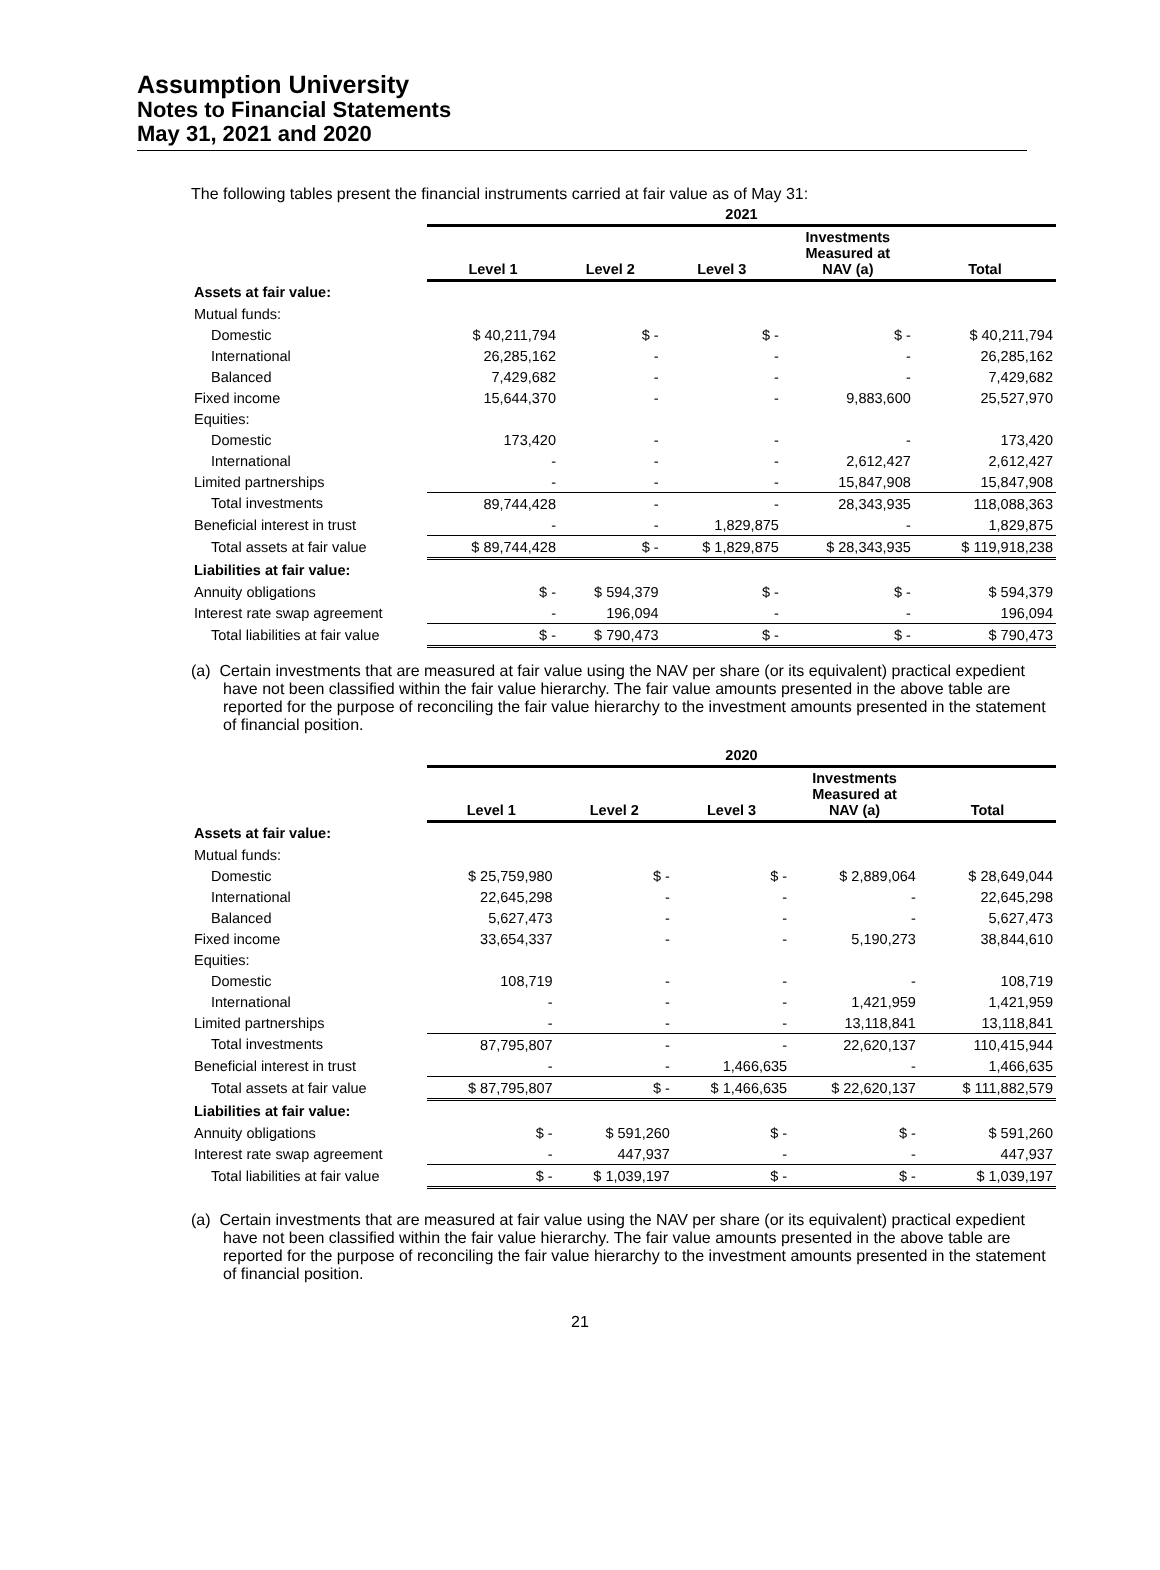Assumption University
Notes to Financial Statements
May 31, 2021 and 2020
The following tables present the financial instruments carried at fair value as of May 31:
| | 2021 | | | | |
| | Level 1 | Level 2 | Level 3 | Investments Measured at NAV (a) | Total |
| Assets at fair value: | | | | | |
| Mutual funds: | | | | | |
| Domestic | $ 40,211,794 | $ - | $ - | $ - | $ 40,211,794 |
| International | 26,285,162 | - | - | - | 26,285,162 |
| Balanced | 7,429,682 | - | - | - | 7,429,682 |
| Fixed income | 15,644,370 | - | - | 9,883,600 | 25,527,970 |
| Equities: | | | | | |
| Domestic | 173,420 | - | - | - | 173,420 |
| International | - | - | - | 2,612,427 | 2,612,427 |
| Limited partnerships | - | - | - | 15,847,908 | 15,847,908 |
| Total investments | 89,744,428 | - | - | 28,343,935 | 118,088,363 |
| Beneficial interest in trust | - | - | 1,829,875 | - | 1,829,875 |
| Total assets at fair value | $ 89,744,428 | $ - | $ 1,829,875 | $ 28,343,935 | $ 119,918,238 |
| Liabilities at fair value: | | | | | |
| Annuity obligations | $ - | $ 594,379 | $ - | $ - | $ 594,379 |
| Interest rate swap agreement | - | 196,094 | - | - | 196,094 |
| Total liabilities at fair value | $ - | $ 790,473 | $ - | $ - | $ 790,473 |
(a) Certain investments that are measured at fair value using the NAV per share (or its equivalent) practical expedient have not been classified within the fair value hierarchy. The fair value amounts presented in the above table are reported for the purpose of reconciling the fair value hierarchy to the investment amounts presented in the statement of financial position.
| | 2020 | | | | |
| | Level 1 | Level 2 | Level 3 | Investments Measured at NAV (a) | Total |
| Assets at fair value: | | | | | |
| Mutual funds: | | | | | |
| Domestic | $ 25,759,980 | $ - | $ - | $ 2,889,064 | $ 28,649,044 |
| International | 22,645,298 | - | - | - | 22,645,298 |
| Balanced | 5,627,473 | - | - | - | 5,627,473 |
| Fixed income | 33,654,337 | - | - | 5,190,273 | 38,844,610 |
| Equities: | | | | | |
| Domestic | 108,719 | - | - | - | 108,719 |
| International | - | - | - | 1,421,959 | 1,421,959 |
| Limited partnerships | - | - | - | 13,118,841 | 13,118,841 |
| Total investments | 87,795,807 | - | - | 22,620,137 | 110,415,944 |
| Beneficial interest in trust | - | - | 1,466,635 | - | 1,466,635 |
| Total assets at fair value | $ 87,795,807 | $ - | $ 1,466,635 | $ 22,620,137 | $ 111,882,579 |
| Liabilities at fair value: | | | | | |
| Annuity obligations | $ - | $ 591,260 | $ - | $ - | $ 591,260 |
| Interest rate swap agreement | - | 447,937 | - | - | 447,937 |
| Total liabilities at fair value | $ - | $ 1,039,197 | $ - | $ - | $ 1,039,197 |
(a) Certain investments that are measured at fair value using the NAV per share (or its equivalent) practical expedient have not been classified within the fair value hierarchy. The fair value amounts presented in the above table are reported for the purpose of reconciling the fair value hierarchy to the investment amounts presented in the statement of financial position.
21